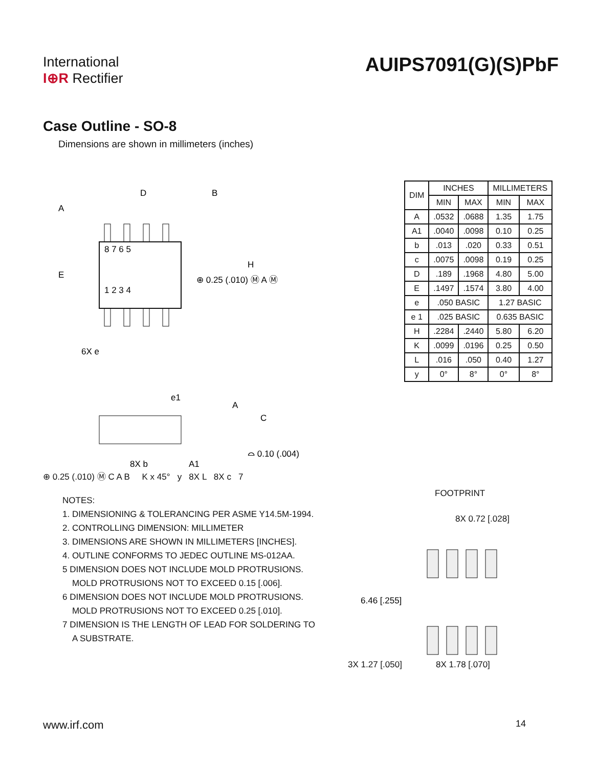International
I⊕R Rectifier
AUIPS7091(G)(S)PbF
Case Outline - SO-8
Dimensions are shown in millimeters (inches)
8 7 6 5
1 2 3 4
D
B
A
E
H
⊕ 0.25 (.010) Ⓜ A Ⓜ
6X e
e1
A
C
⌓ 0.10 (.004)
8X b
A1
⊕ 0.25 (.010) Ⓜ C A B K x 45° y 8X L 8X c 7
| DIM | INCHES | | MILLIMETERS | |
| --- | --- | --- | --- | --- |
| | MIN | MAX | MIN | MAX |
| A | .0532 | .0688 | 1.35 | 1.75 |
| A1 | .0040 | .0098 | 0.10 | 0.25 |
| b | .013 | .020 | 0.33 | 0.51 |
| c | .0075 | .0098 | 0.19 | 0.25 |
| D | .189 | .1968 | 4.80 | 5.00 |
| E | .1497 | .1574 | 3.80 | 4.00 |
| e | .050 BASIC | | 1.27 BASIC | |
| e 1 | .025 BASIC | | 0.635 BASIC | |
| H | .2284 | .2440 | 5.80 | 6.20 |
| K | .0099 | .0196 | 0.25 | 0.50 |
| L | .016 | .050 | 0.40 | 1.27 |
| y | 0° | 8° | 0° | 8° |
NOTES:
1. DIMENSIONING & TOLERANCING PER ASME Y14.5M-1994.
2. CONTROLLING DIMENSION: MILLIMETER
3. DIMENSIONS ARE SHOWN IN MILLIMETERS [INCHES].
4. OUTLINE CONFORMS TO JEDEC OUTLINE MS-012AA.
5 DIMENSION DOES NOT INCLUDE MOLD PROTRUSIONS.
MOLD PROTRUSIONS NOT TO EXCEED 0.15 [.006].
6 DIMENSION DOES NOT INCLUDE MOLD PROTRUSIONS.
MOLD PROTRUSIONS NOT TO EXCEED 0.25 [.010].
7 DIMENSION IS THE LENGTH OF LEAD FOR SOLDERING TO
A SUBSTRATE.
FOOTPRINT
8X 0.72 [.028]
6.46 [.255]
3X 1.27 [.050] 8X 1.78 [.070]
www.irf.com 14